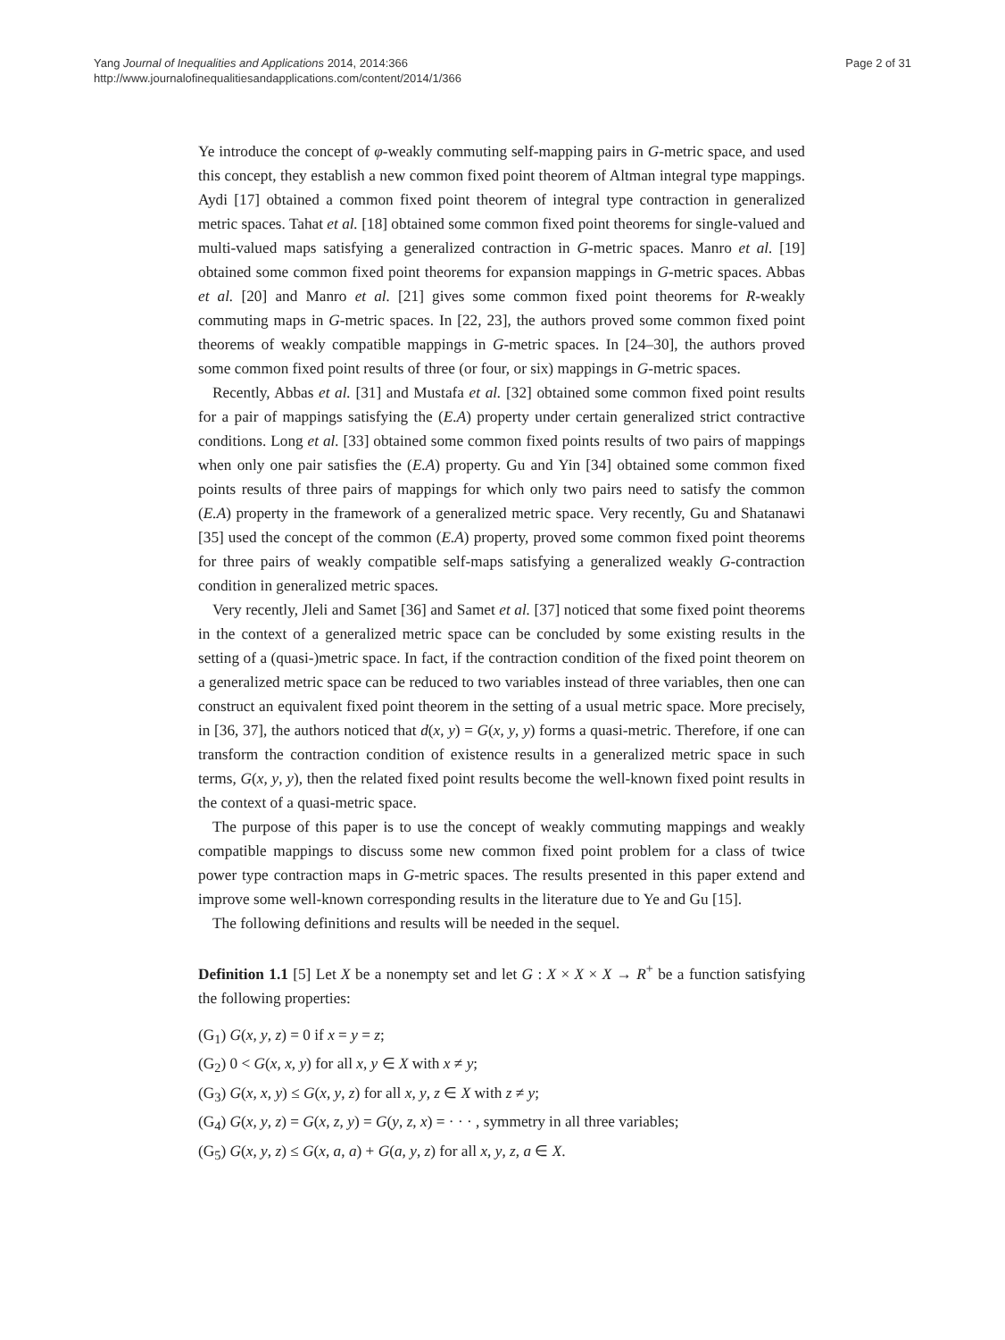Yang Journal of Inequalities and Applications 2014, 2014:366
http://www.journalofinequalitiesandapplications.com/content/2014/1/366
Page 2 of 31
Ye introduce the concept of φ-weakly commuting self-mapping pairs in G-metric space, and used this concept, they establish a new common fixed point theorem of Altman integral type mappings. Aydi [17] obtained a common fixed point theorem of integral type contraction in generalized metric spaces. Tahat et al. [18] obtained some common fixed point theorems for single-valued and multi-valued maps satisfying a generalized contraction in G-metric spaces. Manro et al. [19] obtained some common fixed point theorems for expansion mappings in G-metric spaces. Abbas et al. [20] and Manro et al. [21] gives some common fixed point theorems for R-weakly commuting maps in G-metric spaces. In [22, 23], the authors proved some common fixed point theorems of weakly compatible mappings in G-metric spaces. In [24–30], the authors proved some common fixed point results of three (or four, or six) mappings in G-metric spaces.
Recently, Abbas et al. [31] and Mustafa et al. [32] obtained some common fixed point results for a pair of mappings satisfying the (E.A) property under certain generalized strict contractive conditions. Long et al. [33] obtained some common fixed points results of two pairs of mappings when only one pair satisfies the (E.A) property. Gu and Yin [34] obtained some common fixed points results of three pairs of mappings for which only two pairs need to satisfy the common (E.A) property in the framework of a generalized metric space. Very recently, Gu and Shatanawi [35] used the concept of the common (E.A) property, proved some common fixed point theorems for three pairs of weakly compatible self-maps satisfying a generalized weakly G-contraction condition in generalized metric spaces.
Very recently, Jleli and Samet [36] and Samet et al. [37] noticed that some fixed point theorems in the context of a generalized metric space can be concluded by some existing results in the setting of a (quasi-)metric space. In fact, if the contraction condition of the fixed point theorem on a generalized metric space can be reduced to two variables instead of three variables, then one can construct an equivalent fixed point theorem in the setting of a usual metric space. More precisely, in [36, 37], the authors noticed that d(x, y) = G(x, y, y) forms a quasi-metric. Therefore, if one can transform the contraction condition of existence results in a generalized metric space in such terms, G(x, y, y), then the related fixed point results become the well-known fixed point results in the context of a quasi-metric space.
The purpose of this paper is to use the concept of weakly commuting mappings and weakly compatible mappings to discuss some new common fixed point problem for a class of twice power type contraction maps in G-metric spaces. The results presented in this paper extend and improve some well-known corresponding results in the literature due to Ye and Gu [15].
The following definitions and results will be needed in the sequel.
Definition 1.1 [5] Let X be a nonempty set and let G : X × X × X → R<sup>+</sup> be a function satisfying the following properties:
(G<sub>1</sub>) G(x, y, z) = 0 if x = y = z;
(G<sub>2</sub>) 0 < G(x, x, y) for all x, y ∈ X with x ≠ y;
(G<sub>3</sub>) G(x, x, y) ≤ G(x, y, z) for all x, y, z ∈ X with z ≠ y;
(G<sub>4</sub>) G(x, y, z) = G(x, z, y) = G(y, z, x) = · · · , symmetry in all three variables;
(G<sub>5</sub>) G(x, y, z) ≤ G(x, a, a) + G(a, y, z) for all x, y, z, a ∈ X.